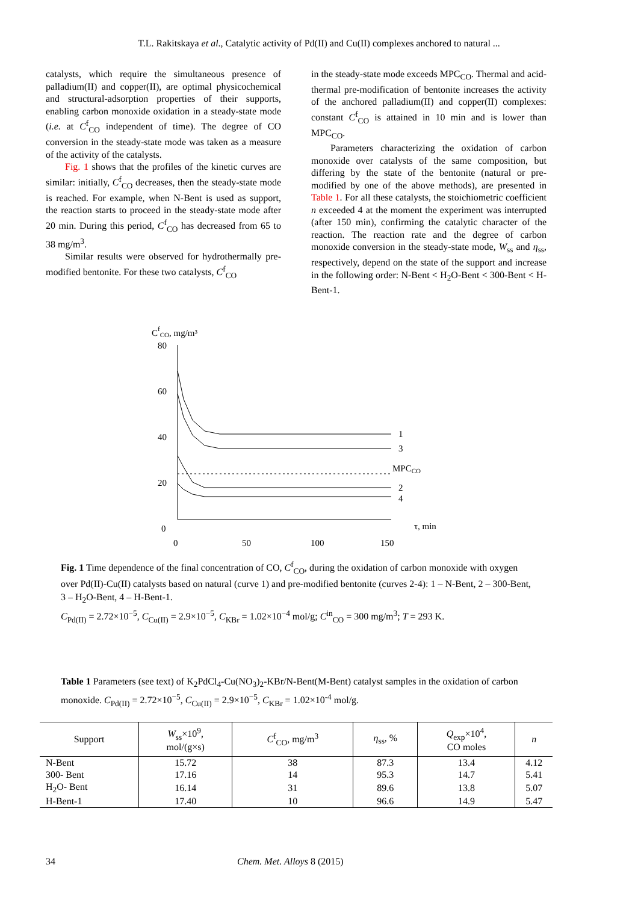T.L. Rakitskaya et al., Catalytic activity of Pd(II) and Cu(II) complexes anchored to natural ...
catalysts, which require the simultaneous presence of palladium(II) and copper(II), are optimal physicochemical and structural-adsorption properties of their supports, enabling carbon monoxide oxidation in a steady-state mode (i.e. at C<sup>f</sup><sub>CO</sub> independent of time). The degree of CO conversion in the steady-state mode was taken as a measure of the activity of the catalysts.
Fig. 1 shows that the profiles of the kinetic curves are similar: initially, C<sup>f</sup><sub>CO</sub> decreases, then the steady-state mode is reached. For example, when N-Bent is used as support, the reaction starts to proceed in the steady-state mode after 20 min. During this period, C<sup>f</sup><sub>CO</sub> has decreased from 65 to 38 mg/m<sup>3</sup>.
Similar results were observed for hydrothermally pre-modified bentonite. For these two catalysts, C<sup>f</sup><sub>CO</sub>
in the steady-state mode exceeds MPC<sub>CO</sub>. Thermal and acid-thermal pre-modification of bentonite increases the activity of the anchored palladium(II) and copper(II) complexes: constant C<sup>f</sup><sub>CO</sub> is attained in 10 min and is lower than MPC<sub>CO</sub>.
Parameters characterizing the oxidation of carbon monoxide over catalysts of the same composition, but differing by the state of the bentonite (natural or pre-modified by one of the above methods), are presented in Table 1. For all these catalysts, the stoichiometric coefficient n exceeded 4 at the moment the experiment was interrupted (after 150 min), confirming the catalytic character of the reaction. The reaction rate and the degree of carbon monoxide conversion in the steady-state mode, W<sub>ss</sub> and η<sub>ss</sub>, respectively, depend on the state of the support and increase in the following order: N-Bent < H<sub>2</sub>O-Bent < 300-Bent < H-Bent-1.
CfCO, mg/m³
80
60
40
20
0
0
50
100
150
τ, min
1
3
MPCCO
2
4
Fig. 1 Time dependence of the final concentration of CO, C<sup>f</sup><sub>CO</sub>, during the oxidation of carbon monoxide with oxygen over Pd(II)-Cu(II) catalysts based on natural (curve 1) and pre-modified bentonite (curves 2-4): 1 – N-Bent, 2 – 300-Bent, 3 – H<sub>2</sub>O-Bent, 4 – H-Bent-1.
C<sub>Pd(II)</sub> = 2.72×10<sup>−5</sup>, C<sub>Cu(II)</sub> = 2.9×10<sup>−5</sup>, C<sub>KBr</sub> = 1.02×10<sup>−4</sup> mol/g; C<sup>in</sup><sub>CO</sub> = 300 mg/m<sup>3</sup>; T = 293 K.
Table 1 Parameters (see text) of K<sub>2</sub>PdCl<sub>4</sub>-Cu(NO<sub>3</sub>)<sub>2</sub>-KBr/N-Bent(M-Bent) catalyst samples in the oxidation of carbon monoxide. C<sub>Pd(II)</sub> = 2.72×10<sup>−5</sup>, C<sub>Cu(II)</sub> = 2.9×10<sup>−5</sup>, C<sub>KBr</sub> = 1.02×10<sup>-4</sup> mol/g.
| Support | W<sub>ss</sub>×10<sup>9</sup>, mol/(g×s) | C<sup>f</sup><sub>CO</sub>, mg/m<sup>3</sup> | η<sub>ss</sub>, % | Q<sub>exp</sub>×10<sup>4</sup>, CO moles | n |
| --- | --- | --- | --- | --- | --- |
| N-Bent | 15.72 | 38 | 87.3 | 13.4 | 4.12 |
| 300- Bent | 17.16 | 14 | 95.3 | 14.7 | 5.41 |
| H<sub>2</sub>O- Bent | 16.14 | 31 | 89.6 | 13.8 | 5.07 |
| H-Bent-1 | 17.40 | 10 | 96.6 | 14.9 | 5.47 |
34 Chem. Met. Alloys 8 (2015)